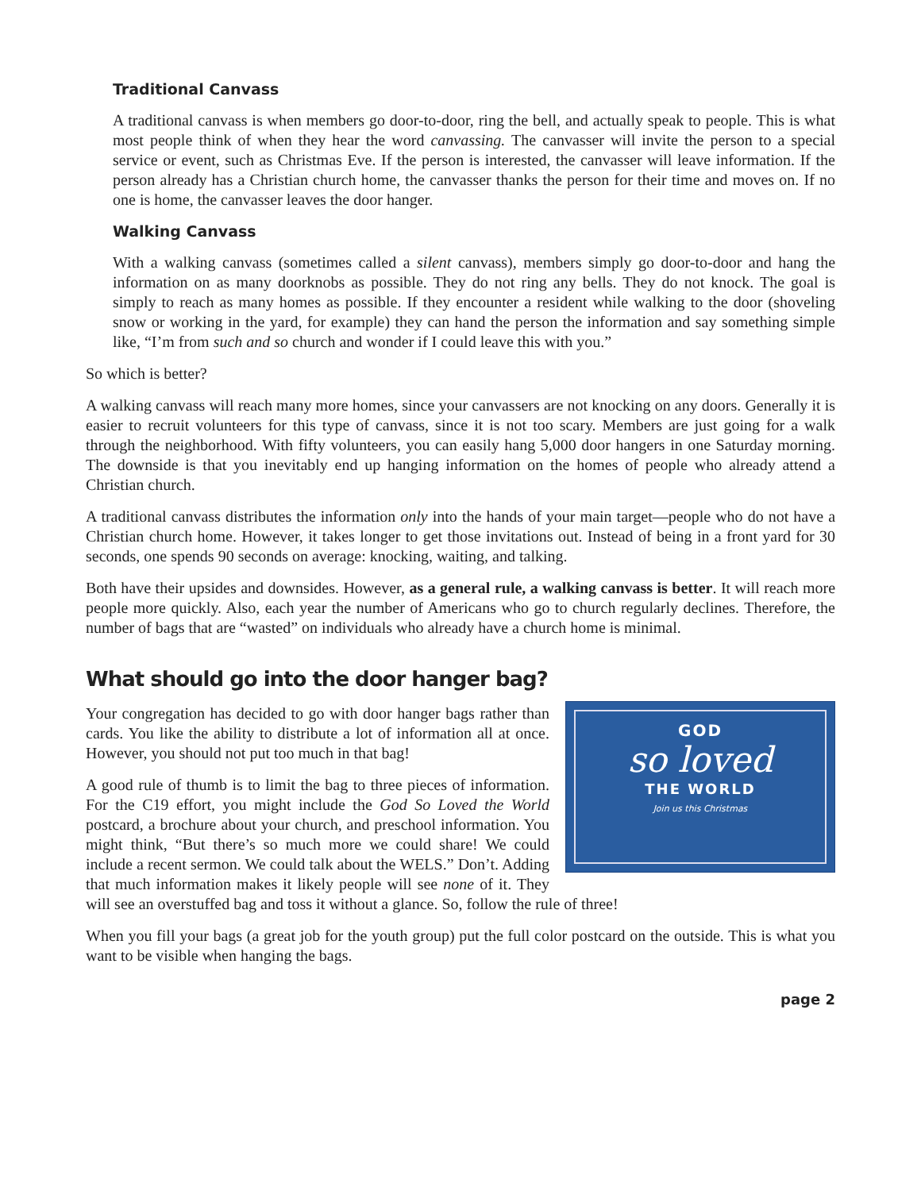Traditional Canvass
A traditional canvass is when members go door-to-door, ring the bell, and actually speak to people. This is what most people think of when they hear the word canvassing. The canvasser will invite the person to a special service or event, such as Christmas Eve. If the person is interested, the canvasser will leave information. If the person already has a Christian church home, the canvasser thanks the person for their time and moves on. If no one is home, the canvasser leaves the door hanger.
Walking Canvass
With a walking canvass (sometimes called a silent canvass), members simply go door-to-door and hang the information on as many doorknobs as possible. They do not ring any bells. They do not knock. The goal is simply to reach as many homes as possible. If they encounter a resident while walking to the door (shoveling snow or working in the yard, for example) they can hand the person the information and say something simple like, “I’m from such and so church and wonder if I could leave this with you.”
So which is better?
A walking canvass will reach many more homes, since your canvassers are not knocking on any doors. Generally it is easier to recruit volunteers for this type of canvass, since it is not too scary. Members are just going for a walk through the neighborhood. With fifty volunteers, you can easily hang 5,000 door hangers in one Saturday morning. The downside is that you inevitably end up hanging information on the homes of people who already attend a Christian church.
A traditional canvass distributes the information only into the hands of your main target—people who do not have a Christian church home. However, it takes longer to get those invitations out. Instead of being in a front yard for 30 seconds, one spends 90 seconds on average: knocking, waiting, and talking.
Both have their upsides and downsides. However, as a general rule, a walking canvass is better. It will reach more people more quickly. Also, each year the number of Americans who go to church regularly declines. Therefore, the number of bags that are “wasted” on individuals who already have a church home is minimal.
What should go into the door hanger bag?
GOD
so loved
THE WORLD
Join us this Christmas
Your congregation has decided to go with door hanger bags rather than cards. You like the ability to distribute a lot of information all at once. However, you should not put too much in that bag!
A good rule of thumb is to limit the bag to three pieces of information. For the C19 effort, you might include the God So Loved the World postcard, a brochure about your church, and preschool information. You might think, “But there’s so much more we could share! We could include a recent sermon. We could talk about the WELS.” Don’t. Adding that much information makes it likely people will see none of it. They will see an overstuffed bag and toss it without a glance. So, follow the rule of three!
When you fill your bags (a great job for the youth group) put the full color postcard on the outside. This is what you want to be visible when hanging the bags.
page 2